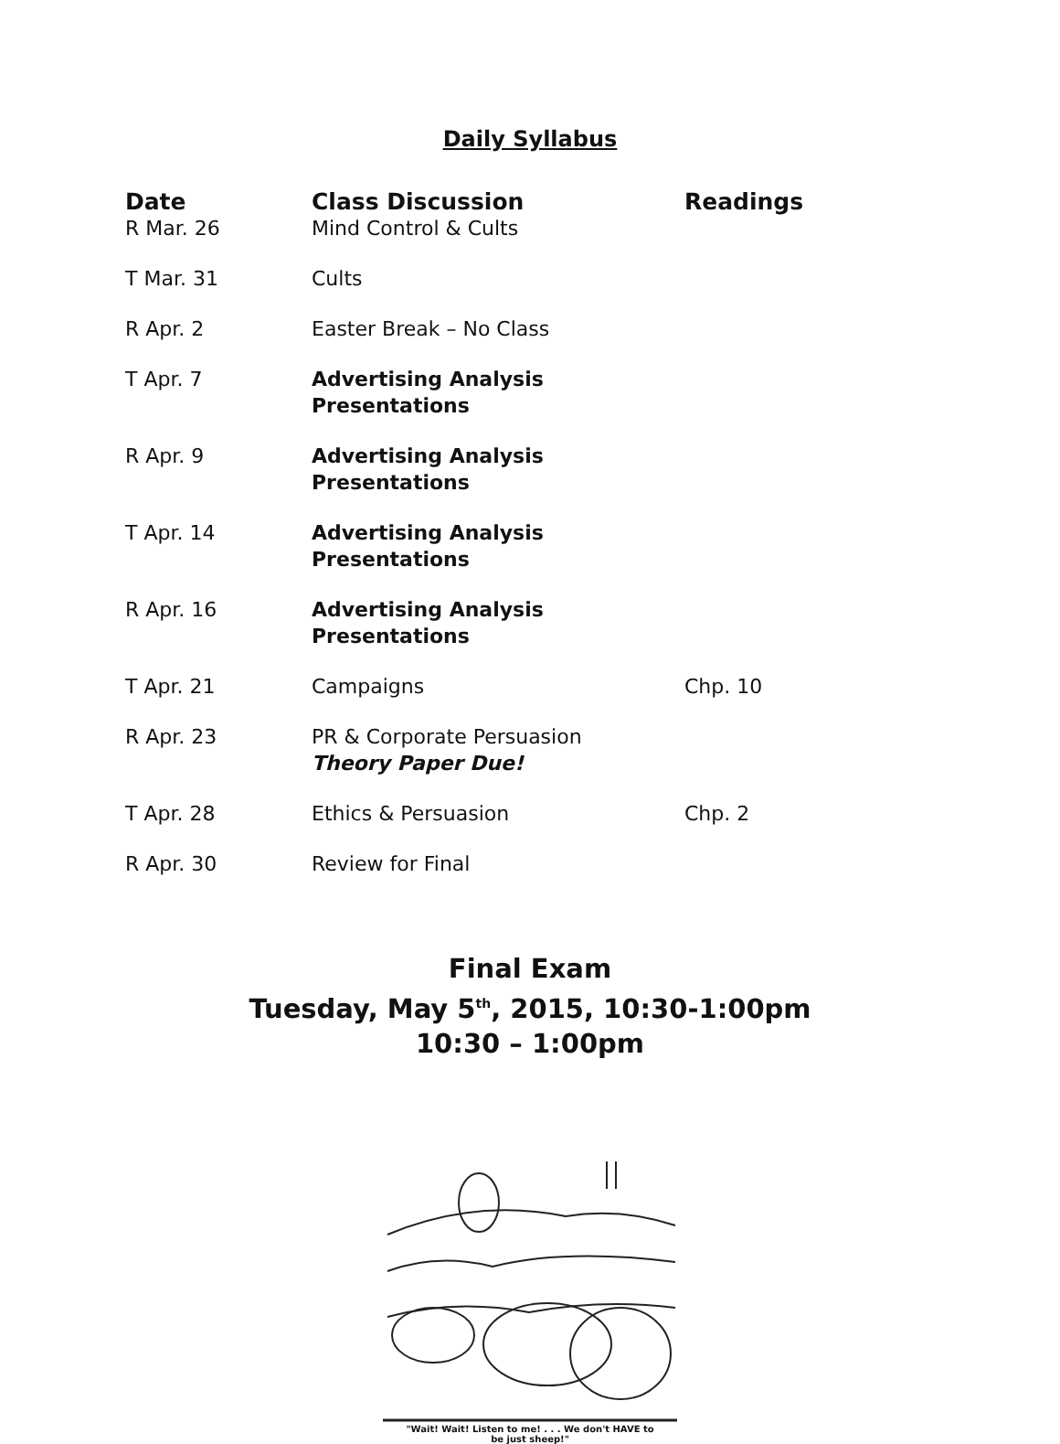Daily Syllabus
| Date | Class Discussion | Readings |
| --- | --- | --- |
| R Mar. 26 | Mind Control & Cults | |
| T Mar. 31 | Cults | |
| R Apr. 2 | Easter Break – No Class | |
| T Apr. 7 | Advertising Analysis Presentations | |
| R Apr. 9 | Advertising Analysis Presentations | |
| T Apr. 14 | Advertising Analysis Presentations | |
| R Apr. 16 | Advertising Analysis Presentations | |
| T Apr. 21 | Campaigns | Chp. 10 |
| R Apr. 23 | PR & Corporate Persuasion Theory Paper Due! | |
| T Apr. 28 | Ethics & Persuasion | Chp. 2 |
| R Apr. 30 | Review for Final | |
Final Exam
Tuesday, May 5<sup>th</sup>, 2015, 10:30-1:00pm
10:30 – 1:00pm
"Wait! Wait! Listen to me! . . . We don't HAVE to
be just sheep!"